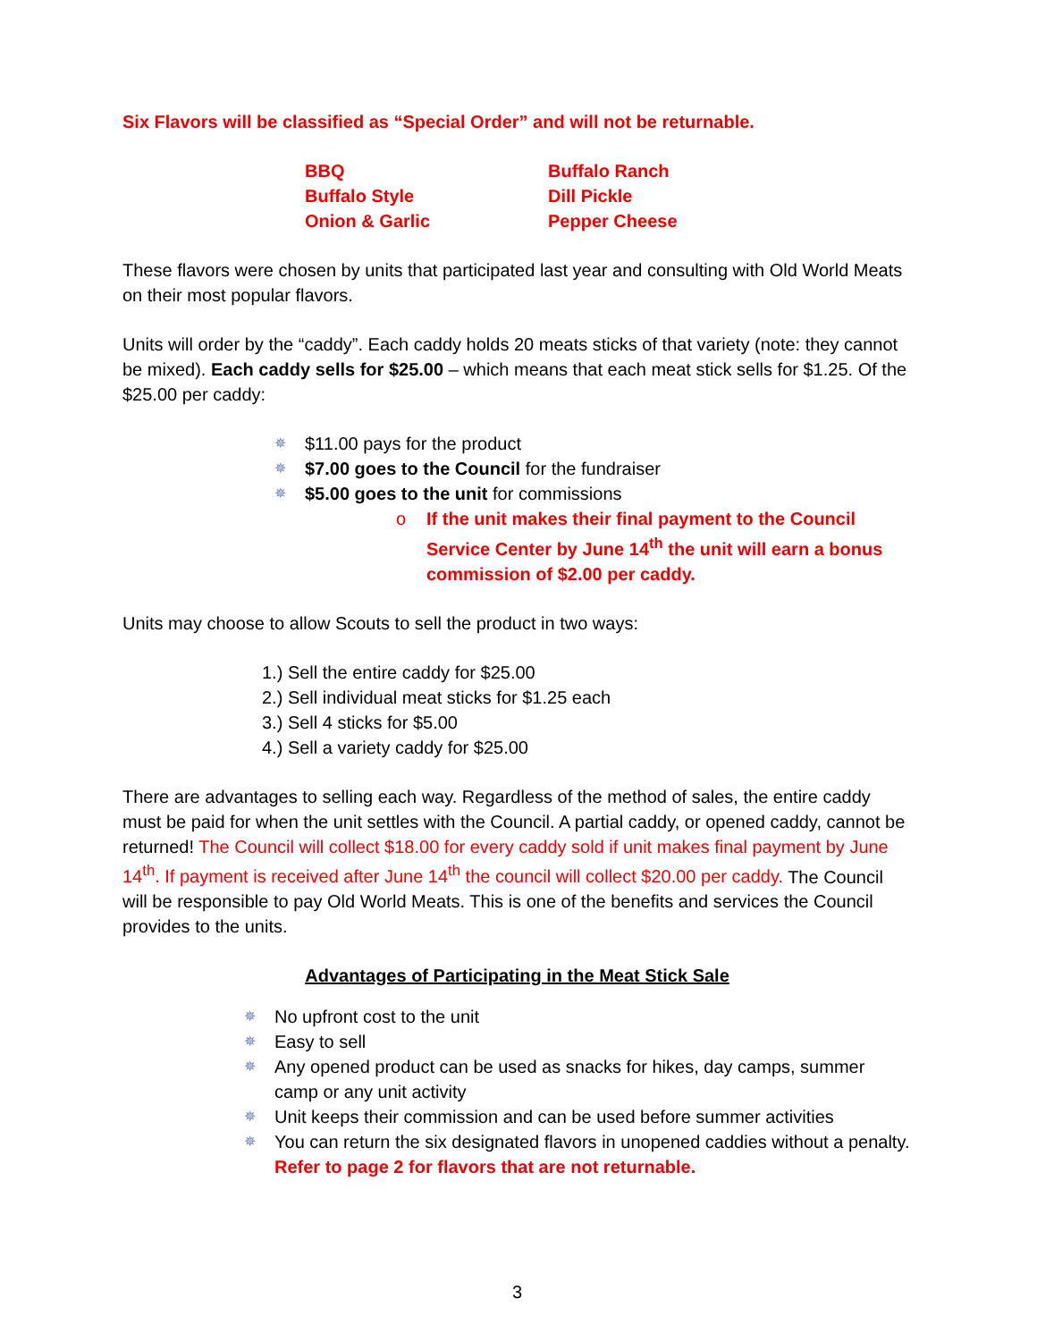Six Flavors will be classified as “Special Order” and will not be returnable.
BBQ
Buffalo Ranch
Buffalo Style
Dill Pickle
Onion & Garlic
Pepper Cheese
These flavors were chosen by units that participated last year and consulting with Old World Meats on their most popular flavors.
Units will order by the “caddy”. Each caddy holds 20 meats sticks of that variety (note: they cannot be mixed). Each caddy sells for $25.00 – which means that each meat stick sells for $1.25. Of the $25.00 per caddy:
✵ $11.00 pays for the product
✵ $7.00 goes to the Council for the fundraiser
✵ $5.00 goes to the unit for commissions
o If the unit makes their final payment to the Council Service Center by June 14<sup>th</sup> the unit will earn a bonus commission of $2.00 per caddy.
Units may choose to allow Scouts to sell the product in two ways:
1.) Sell the entire caddy for $25.00
2.) Sell individual meat sticks for $1.25 each
3.) Sell 4 sticks for $5.00
4.) Sell a variety caddy for $25.00
There are advantages to selling each way. Regardless of the method of sales, the entire caddy must be paid for when the unit settles with the Council. A partial caddy, or opened caddy, cannot be returned! The Council will collect $18.00 for every caddy sold if unit makes final payment by June 14<sup>th</sup>. If payment is received after June 14<sup>th</sup> the council will collect $20.00 per caddy. The Council will be responsible to pay Old World Meats. This is one of the benefits and services the Council provides to the units.
Advantages of Participating in the Meat Stick Sale
✵ No upfront cost to the unit
✵ Easy to sell
✵ Any opened product can be used as snacks for hikes, day camps, summer camp or any unit activity
✵ Unit keeps their commission and can be used before summer activities
✵ You can return the six designated flavors in unopened caddies without a penalty. Refer to page 2 for flavors that are not returnable.
3